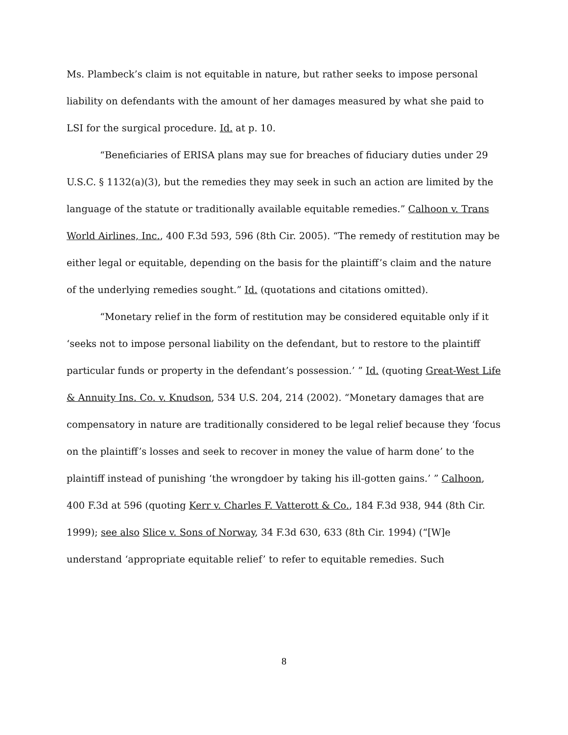Ms. Plambeck’s claim is not equitable in nature, but rather seeks to impose personal liability on defendants with the amount of her damages measured by what she paid to LSI for the surgical procedure. Id. at p. 10.
“Beneficiaries of ERISA plans may sue for breaches of fiduciary duties under 29 U.S.C. § 1132(a)(3), but the remedies they may seek in such an action are limited by the language of the statute or traditionally available equitable remedies.” Calhoon v. Trans World Airlines, Inc., 400 F.3d 593, 596 (8th Cir. 2005). “The remedy of restitution may be either legal or equitable, depending on the basis for the plaintiff’s claim and the nature of the underlying remedies sought.” Id. (quotations and citations omitted).
“Monetary relief in the form of restitution may be considered equitable only if it ‘seeks not to impose personal liability on the defendant, but to restore to the plaintiff particular funds or property in the defendant’s possession.’ ” Id. (quoting Great-West Life & Annuity Ins. Co. v. Knudson, 534 U.S. 204, 214 (2002). “Monetary damages that are compensatory in nature are traditionally considered to be legal relief because they ‘focus on the plaintiff’s losses and seek to recover in money the value of harm done’ to the plaintiff instead of punishing ‘the wrongdoer by taking his ill-gotten gains.’ ” Calhoon, 400 F.3d at 596 (quoting Kerr v. Charles F. Vatterott & Co., 184 F.3d 938, 944 (8th Cir. 1999); see also Slice v. Sons of Norway, 34 F.3d 630, 633 (8th Cir. 1994) (“[W]e understand ‘appropriate equitable relief’ to refer to equitable remedies. Such
8